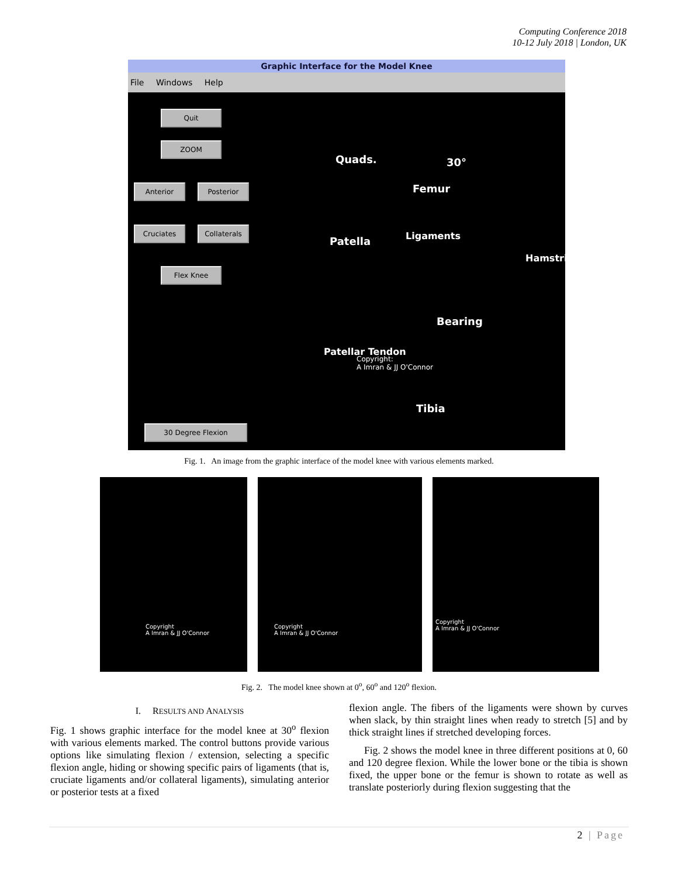Computing Conference 2018
10-12 July 2018 | London, UK
Graphic Interface for the Model Knee
File Windows Help
Quit
ZOOM
Anterior Posterior
Cruciates Collaterals
Flex Knee
30 Degree Flexion
Quads. 30°
Femur
Patella Ligaments
Hamstrings
Bearing
Patellar Tendon
Copyright:
A Imran & JJ O'Connor
Tibia
Fig. 1. An image from the graphic interface of the model knee with various elements marked.
Copyright
A Imran & JJ O'Connor
Copyright
A Imran & JJ O'Connor
Copyright
A Imran & JJ O'Connor
Fig. 2. The model knee shown at 0<sup>o</sup>, 60<sup>o</sup> and 120<sup>o</sup> flexion.
I. RESULTS AND ANALYSIS
Fig. 1 shows graphic interface for the model knee at 30<sup>o</sup> flexion with various elements marked. The control buttons provide various options like simulating flexion / extension, selecting a specific flexion angle, hiding or showing specific pairs of ligaments (that is, cruciate ligaments and/or collateral ligaments), simulating anterior or posterior tests at a fixed
flexion angle. The fibers of the ligaments were shown by curves when slack, by thin straight lines when ready to stretch [5] and by thick straight lines if stretched developing forces.
Fig. 2 shows the model knee in three different positions at 0, 60 and 120 degree flexion. While the lower bone or the tibia is shown fixed, the upper bone or the femur is shown to rotate as well as translate posteriorly during flexion suggesting that the
2 | Page